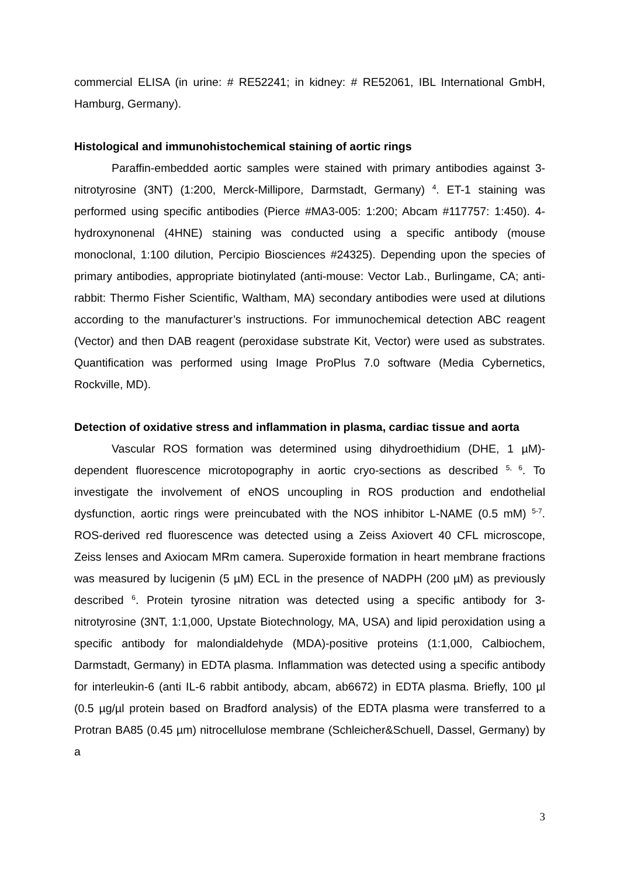commercial ELISA (in urine: # RE52241; in kidney: # RE52061, IBL International GmbH, Hamburg, Germany).
Histological and immunohistochemical staining of aortic rings
Paraffin-embedded aortic samples were stained with primary antibodies against 3-nitrotyrosine (3NT) (1:200, Merck-Millipore, Darmstadt, Germany) <sup>4</sup>. ET-1 staining was performed using specific antibodies (Pierce #MA3-005: 1:200; Abcam #117757: 1:450). 4-hydroxynonenal (4HNE) staining was conducted using a specific antibody (mouse monoclonal, 1:100 dilution, Percipio Biosciences #24325). Depending upon the species of primary antibodies, appropriate biotinylated (anti-mouse: Vector Lab., Burlingame, CA; anti-rabbit: Thermo Fisher Scientific, Waltham, MA) secondary antibodies were used at dilutions according to the manufacturer’s instructions. For immunochemical detection ABC reagent (Vector) and then DAB reagent (peroxidase substrate Kit, Vector) were used as substrates. Quantification was performed using Image ProPlus 7.0 software (Media Cybernetics, Rockville, MD).
Detection of oxidative stress and inflammation in plasma, cardiac tissue and aorta
Vascular ROS formation was determined using dihydroethidium (DHE, 1 µM)-dependent fluorescence microtopography in aortic cryo-sections as described <sup>5, 6</sup>. To investigate the involvement of eNOS uncoupling in ROS production and endothelial dysfunction, aortic rings were preincubated with the NOS inhibitor L-NAME (0.5 mM) <sup>5-7</sup>. ROS-derived red fluorescence was detected using a Zeiss Axiovert 40 CFL microscope, Zeiss lenses and Axiocam MRm camera. Superoxide formation in heart membrane fractions was measured by lucigenin (5 µM) ECL in the presence of NADPH (200 µM) as previously described <sup>6</sup>. Protein tyrosine nitration was detected using a specific antibody for 3-nitrotyrosine (3NT, 1:1,000, Upstate Biotechnology, MA, USA) and lipid peroxidation using a specific antibody for malondialdehyde (MDA)-positive proteins (1:1,000, Calbiochem, Darmstadt, Germany) in EDTA plasma. Inflammation was detected using a specific antibody for interleukin-6 (anti IL-6 rabbit antibody, abcam, ab6672) in EDTA plasma. Briefly, 100 µl (0.5 µg/µl protein based on Bradford analysis) of the EDTA plasma were transferred to a Protran BA85 (0.45 µm) nitrocellulose membrane (Schleicher&Schuell, Dassel, Germany) by a
3